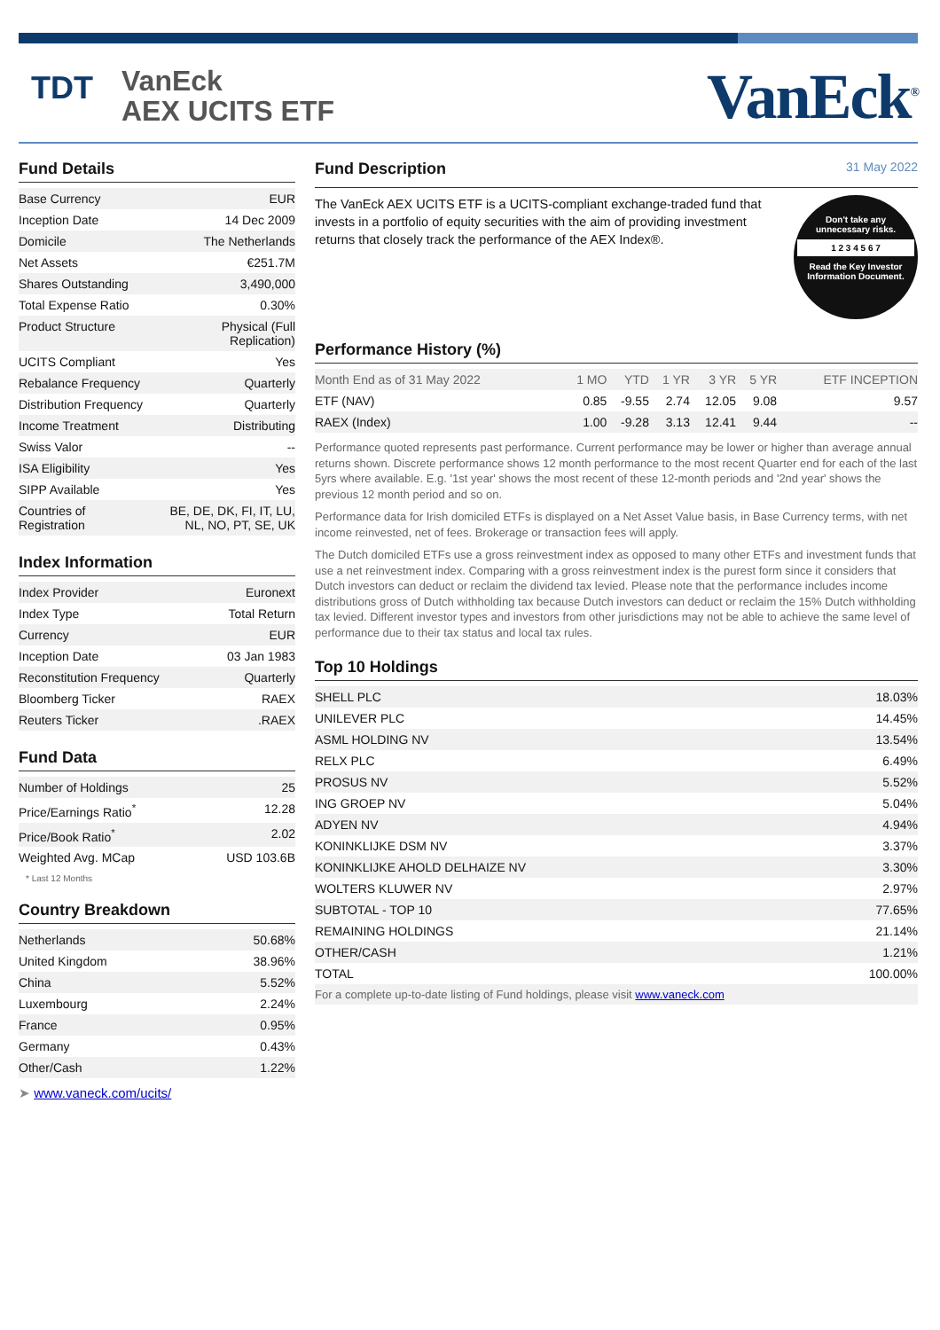TDT
VanEck
AEX UCITS ETF
VanEck<sup>®</sup>
Fund Details
| Base Currency | EUR |
| Inception Date | 14 Dec 2009 |
| Domicile | The Netherlands |
| Net Assets | €251.7M |
| Shares Outstanding | 3,490,000 |
| Total Expense Ratio | 0.30% |
| Product Structure | Physical (Full Replication) |
| UCITS Compliant | Yes |
| Rebalance Frequency | Quarterly |
| Distribution Frequency | Quarterly |
| Income Treatment | Distributing |
| Swiss Valor | -- |
| ISA Eligibility | Yes |
| SIPP Available | Yes |
| Countries of Registration | BE, DE, DK, FI, IT, LU, NL, NO, PT, SE, UK |
Index Information
| Index Provider | Euronext |
| Index Type | Total Return |
| Currency | EUR |
| Inception Date | 03 Jan 1983 |
| Reconstitution Frequency | Quarterly |
| Bloomberg Ticker | RAEX |
| Reuters Ticker | .RAEX |
Fund Data
| Number of Holdings | 25 |
| Price/Earnings Ratio<sup>*</sup> | 12.28 |
| Price/Book Ratio<sup>*</sup> | 2.02 |
| Weighted Avg. MCap | USD 103.6B |
* Last 12 Months
Country Breakdown
| Netherlands | 50.68% |
| United Kingdom | 38.96% |
| China | 5.52% |
| Luxembourg | 2.24% |
| France | 0.95% |
| Germany | 0.43% |
| Other/Cash | 1.22% |
➤ www.vaneck.com/ucits/
Fund Description 31 May 2022
The VanEck AEX UCITS ETF is a UCITS-compliant exchange-traded fund that invests in a portfolio of equity securities with the aim of providing investment returns that closely track the performance of the AEX Index®.
Don't take any
unnecessary risks.
1 2 3 4 5 6 7
Read the Key Investor
Information Document.
Performance History (%)
| Month End as of 31 May 2022 | 1 MO | YTD | 1 YR | 3 YR | 5 YR | ETF INCEPTION |
| --- | --- | --- | --- | --- | --- | --- |
| ETF (NAV) | 0.85 | -9.55 | 2.74 | 12.05 | 9.08 | 9.57 |
| RAEX (Index) | 1.00 | -9.28 | 3.13 | 12.41 | 9.44 | -- |
Performance quoted represents past performance. Current performance may be lower or higher than average annual returns shown. Discrete performance shows 12 month performance to the most recent Quarter end for each of the last 5yrs where available. E.g. '1st year' shows the most recent of these 12-month periods and '2nd year' shows the previous 12 month period and so on.
Performance data for Irish domiciled ETFs is displayed on a Net Asset Value basis, in Base Currency terms, with net income reinvested, net of fees. Brokerage or transaction fees will apply.
The Dutch domiciled ETFs use a gross reinvestment index as opposed to many other ETFs and investment funds that use a net reinvestment index. Comparing with a gross reinvestment index is the purest form since it considers that Dutch investors can deduct or reclaim the dividend tax levied. Please note that the performance includes income distributions gross of Dutch withholding tax because Dutch investors can deduct or reclaim the 15% Dutch withholding tax levied. Different investor types and investors from other jurisdictions may not be able to achieve the same level of performance due to their tax status and local tax rules.
Top 10 Holdings
| SHELL PLC | 18.03% |
| UNILEVER PLC | 14.45% |
| ASML HOLDING NV | 13.54% |
| RELX PLC | 6.49% |
| PROSUS NV | 5.52% |
| ING GROEP NV | 5.04% |
| ADYEN NV | 4.94% |
| KONINKLIJKE DSM NV | 3.37% |
| KONINKLIJKE AHOLD DELHAIZE NV | 3.30% |
| WOLTERS KLUWER NV | 2.97% |
| SUBTOTAL - TOP 10 | 77.65% |
| REMAINING HOLDINGS | 21.14% |
| OTHER/CASH | 1.21% |
| TOTAL | 100.00% |
| For a complete up-to-date listing of Fund holdings, please visit www.vaneck.com | |